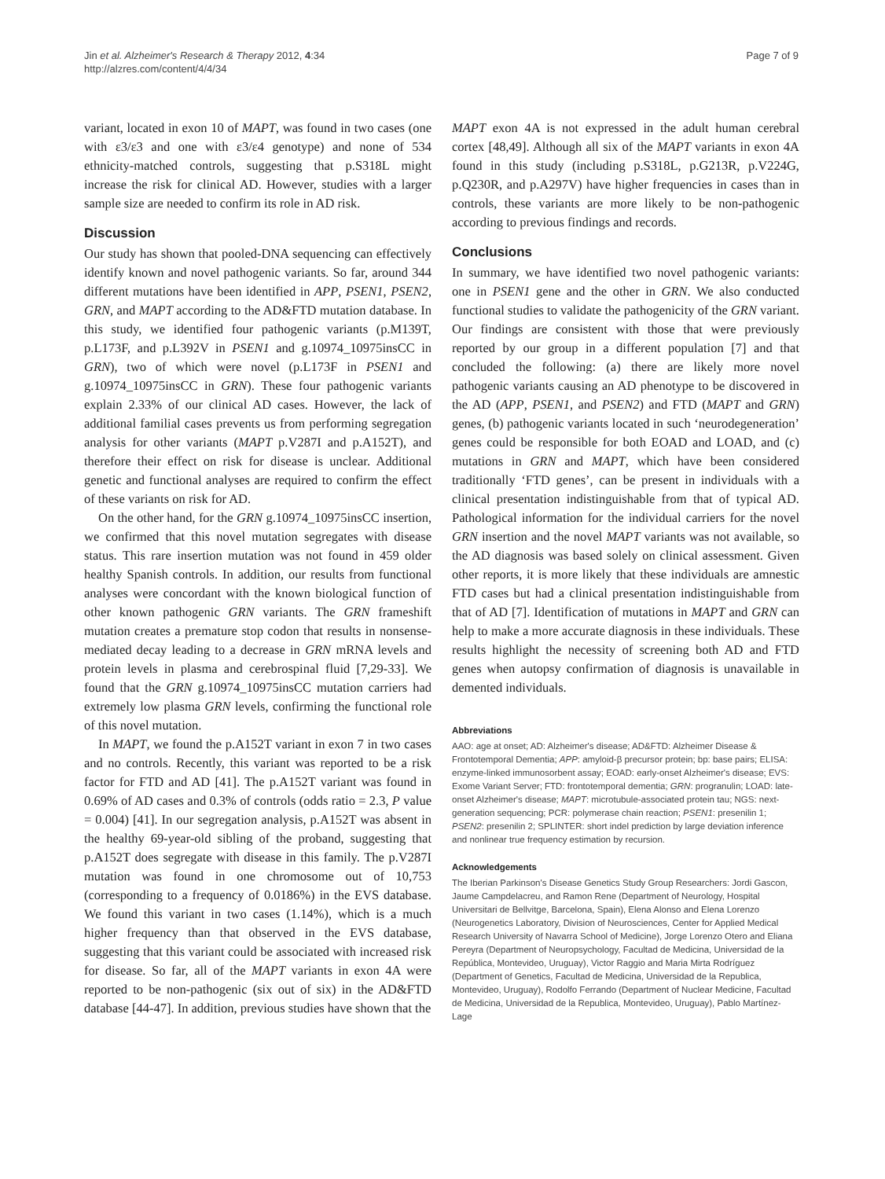Jin et al. Alzheimer's Research & Therapy 2012, 4:34
http://alzres.com/content/4/4/34
Page 7 of 9
variant, located in exon 10 of MAPT, was found in two cases (one with ε3/ε3 and one with ε3/ε4 genotype) and none of 534 ethnicity-matched controls, suggesting that p.S318L might increase the risk for clinical AD. However, studies with a larger sample size are needed to confirm its role in AD risk.
Discussion
Our study has shown that pooled-DNA sequencing can effectively identify known and novel pathogenic variants. So far, around 344 different mutations have been identified in APP, PSEN1, PSEN2, GRN, and MAPT according to the AD&FTD mutation database. In this study, we identified four pathogenic variants (p.M139T, p.L173F, and p.L392V in PSEN1 and g.10974_10975insCC in GRN), two of which were novel (p.L173F in PSEN1 and g.10974_10975insCC in GRN). These four pathogenic variants explain 2.33% of our clinical AD cases. However, the lack of additional familial cases prevents us from performing segregation analysis for other variants (MAPT p.V287I and p.A152T), and therefore their effect on risk for disease is unclear. Additional genetic and functional analyses are required to confirm the effect of these variants on risk for AD.
On the other hand, for the GRN g.10974_10975insCC insertion, we confirmed that this novel mutation segregates with disease status. This rare insertion mutation was not found in 459 older healthy Spanish controls. In addition, our results from functional analyses were concordant with the known biological function of other known pathogenic GRN variants. The GRN frameshift mutation creates a premature stop codon that results in nonsense-mediated decay leading to a decrease in GRN mRNA levels and protein levels in plasma and cerebrospinal fluid [7,29-33]. We found that the GRN g.10974_10975insCC mutation carriers had extremely low plasma GRN levels, confirming the functional role of this novel mutation.
In MAPT, we found the p.A152T variant in exon 7 in two cases and no controls. Recently, this variant was reported to be a risk factor for FTD and AD [41]. The p.A152T variant was found in 0.69% of AD cases and 0.3% of controls (odds ratio = 2.3, P value = 0.004) [41]. In our segregation analysis, p.A152T was absent in the healthy 69-year-old sibling of the proband, suggesting that p.A152T does segregate with disease in this family. The p.V287I mutation was found in one chromosome out of 10,753 (corresponding to a frequency of 0.0186%) in the EVS database. We found this variant in two cases (1.14%), which is a much higher frequency than that observed in the EVS database, suggesting that this variant could be associated with increased risk for disease. So far, all of the MAPT variants in exon 4A were reported to be non-pathogenic (six out of six) in the AD&FTD database [44-47]. In addition, previous studies have shown that the
MAPT exon 4A is not expressed in the adult human cerebral cortex [48,49]. Although all six of the MAPT variants in exon 4A found in this study (including p.S318L, p.G213R, p.V224G, p.Q230R, and p.A297V) have higher frequencies in cases than in controls, these variants are more likely to be non-pathogenic according to previous findings and records.
Conclusions
In summary, we have identified two novel pathogenic variants: one in PSEN1 gene and the other in GRN. We also conducted functional studies to validate the pathogenicity of the GRN variant. Our findings are consistent with those that were previously reported by our group in a different population [7] and that concluded the following: (a) there are likely more novel pathogenic variants causing an AD phenotype to be discovered in the AD (APP, PSEN1, and PSEN2) and FTD (MAPT and GRN) genes, (b) pathogenic variants located in such ‘neurodegeneration’ genes could be responsible for both EOAD and LOAD, and (c) mutations in GRN and MAPT, which have been considered traditionally ‘FTD genes’, can be present in individuals with a clinical presentation indistinguishable from that of typical AD. Pathological information for the individual carriers for the novel GRN insertion and the novel MAPT variants was not available, so the AD diagnosis was based solely on clinical assessment. Given other reports, it is more likely that these individuals are amnestic FTD cases but had a clinical presentation indistinguishable from that of AD [7]. Identification of mutations in MAPT and GRN can help to make a more accurate diagnosis in these individuals. These results highlight the necessity of screening both AD and FTD genes when autopsy confirmation of diagnosis is unavailable in demented individuals.
Abbreviations
AAO: age at onset; AD: Alzheimer's disease; AD&FTD: Alzheimer Disease & Frontotemporal Dementia; APP: amyloid-β precursor protein; bp: base pairs; ELISA: enzyme-linked immunosorbent assay; EOAD: early-onset Alzheimer's disease; EVS: Exome Variant Server; FTD: frontotemporal dementia; GRN: progranulin; LOAD: late-onset Alzheimer's disease; MAPT: microtubule-associated protein tau; NGS: next-generation sequencing; PCR: polymerase chain reaction; PSEN1: presenilin 1; PSEN2: presenilin 2; SPLINTER: short indel prediction by large deviation inference and nonlinear true frequency estimation by recursion.
Acknowledgements
The Iberian Parkinson's Disease Genetics Study Group Researchers: Jordi Gascon, Jaume Campdelacreu, and Ramon Rene (Department of Neurology, Hospital Universitari de Bellvitge, Barcelona, Spain), Elena Alonso and Elena Lorenzo (Neurogenetics Laboratory, Division of Neurosciences, Center for Applied Medical Research University of Navarra School of Medicine), Jorge Lorenzo Otero and Eliana Pereyra (Department of Neuropsychology, Facultad de Medicina, Universidad de la República, Montevideo, Uruguay), Victor Raggio and Maria Mirta Rodríguez (Department of Genetics, Facultad de Medicina, Universidad de la Republica, Montevideo, Uruguay), Rodolfo Ferrando (Department of Nuclear Medicine, Facultad de Medicina, Universidad de la Republica, Montevideo, Uruguay), Pablo Martínez-Lage